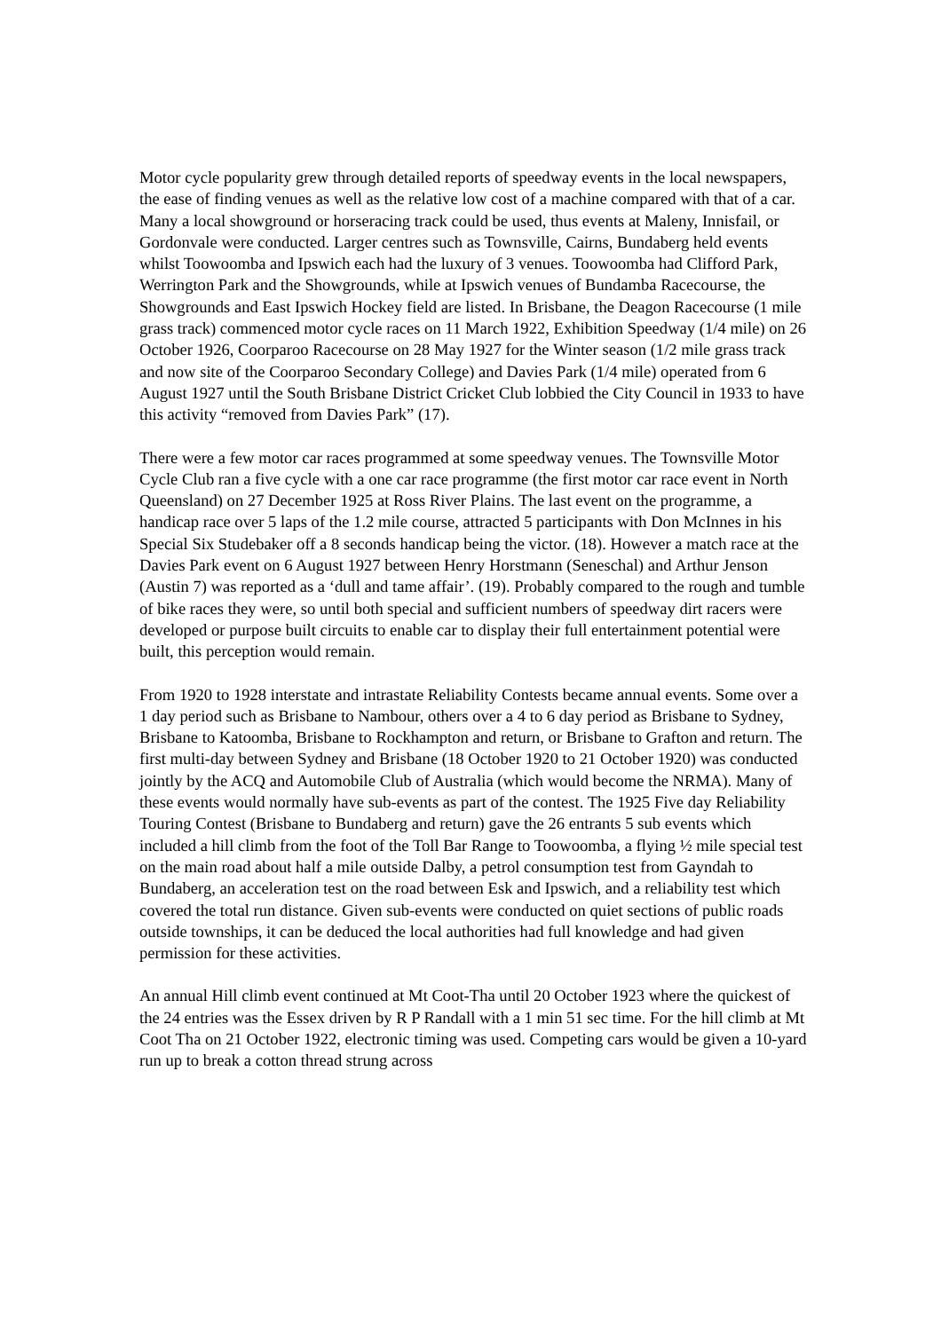Motor cycle popularity grew through detailed reports of speedway events in the local newspapers, the ease of finding venues as well as the relative low cost of a machine compared with that of a car. Many a local showground or horseracing track could be used, thus events at Maleny, Innisfail, or Gordonvale were conducted. Larger centres such as Townsville, Cairns, Bundaberg held events whilst Toowoomba and Ipswich each had the luxury of 3 venues. Toowoomba had Clifford Park, Werrington Park and the Showgrounds, while at Ipswich venues of Bundamba Racecourse, the Showgrounds and East Ipswich Hockey field are listed. In Brisbane, the Deagon Racecourse (1 mile grass track) commenced motor cycle races on 11 March 1922, Exhibition Speedway (1/4 mile) on 26 October 1926, Coorparoo Racecourse on 28 May 1927 for the Winter season (1/2 mile grass track and now site of the Coorparoo Secondary College) and Davies Park (1/4 mile) operated from 6 August 1927 until the South Brisbane District Cricket Club lobbied the City Council in 1933 to have this activity “removed from Davies Park” (17).
There were a few motor car races programmed at some speedway venues. The Townsville Motor Cycle Club ran a five cycle with a one car race programme (the first motor car race event in North Queensland) on 27 December 1925 at Ross River Plains. The last event on the programme, a handicap race over 5 laps of the 1.2 mile course, attracted 5 participants with Don McInnes in his Special Six Studebaker off a 8 seconds handicap being the victor. (18). However a match race at the Davies Park event on 6 August 1927 between Henry Horstmann (Seneschal) and Arthur Jenson (Austin 7) was reported as a ‘dull and tame affair’. (19). Probably compared to the rough and tumble of bike races they were, so until both special and sufficient numbers of speedway dirt racers were developed or purpose built circuits to enable car to display their full entertainment potential were built, this perception would remain.
From 1920 to 1928 interstate and intrastate Reliability Contests became annual events. Some over a 1 day period such as Brisbane to Nambour, others over a 4 to 6 day period as Brisbane to Sydney, Brisbane to Katoomba, Brisbane to Rockhampton and return, or Brisbane to Grafton and return. The first multi-day between Sydney and Brisbane (18 October 1920 to 21 October 1920) was conducted jointly by the ACQ and Automobile Club of Australia (which would become the NRMA). Many of these events would normally have sub-events as part of the contest. The 1925 Five day Reliability Touring Contest (Brisbane to Bundaberg and return) gave the 26 entrants 5 sub events which included a hill climb from the foot of the Toll Bar Range to Toowoomba, a flying ½ mile special test on the main road about half a mile outside Dalby, a petrol consumption test from Gayndah to Bundaberg, an acceleration test on the road between Esk and Ipswich, and a reliability test which covered the total run distance. Given sub-events were conducted on quiet sections of public roads outside townships, it can be deduced the local authorities had full knowledge and had given permission for these activities.
An annual Hill climb event continued at Mt Coot-Tha until 20 October 1923 where the quickest of the 24 entries was the Essex driven by R P Randall with a 1 min 51 sec time. For the hill climb at Mt Coot Tha on 21 October 1922, electronic timing was used. Competing cars would be given a 10-yard run up to break a cotton thread strung across